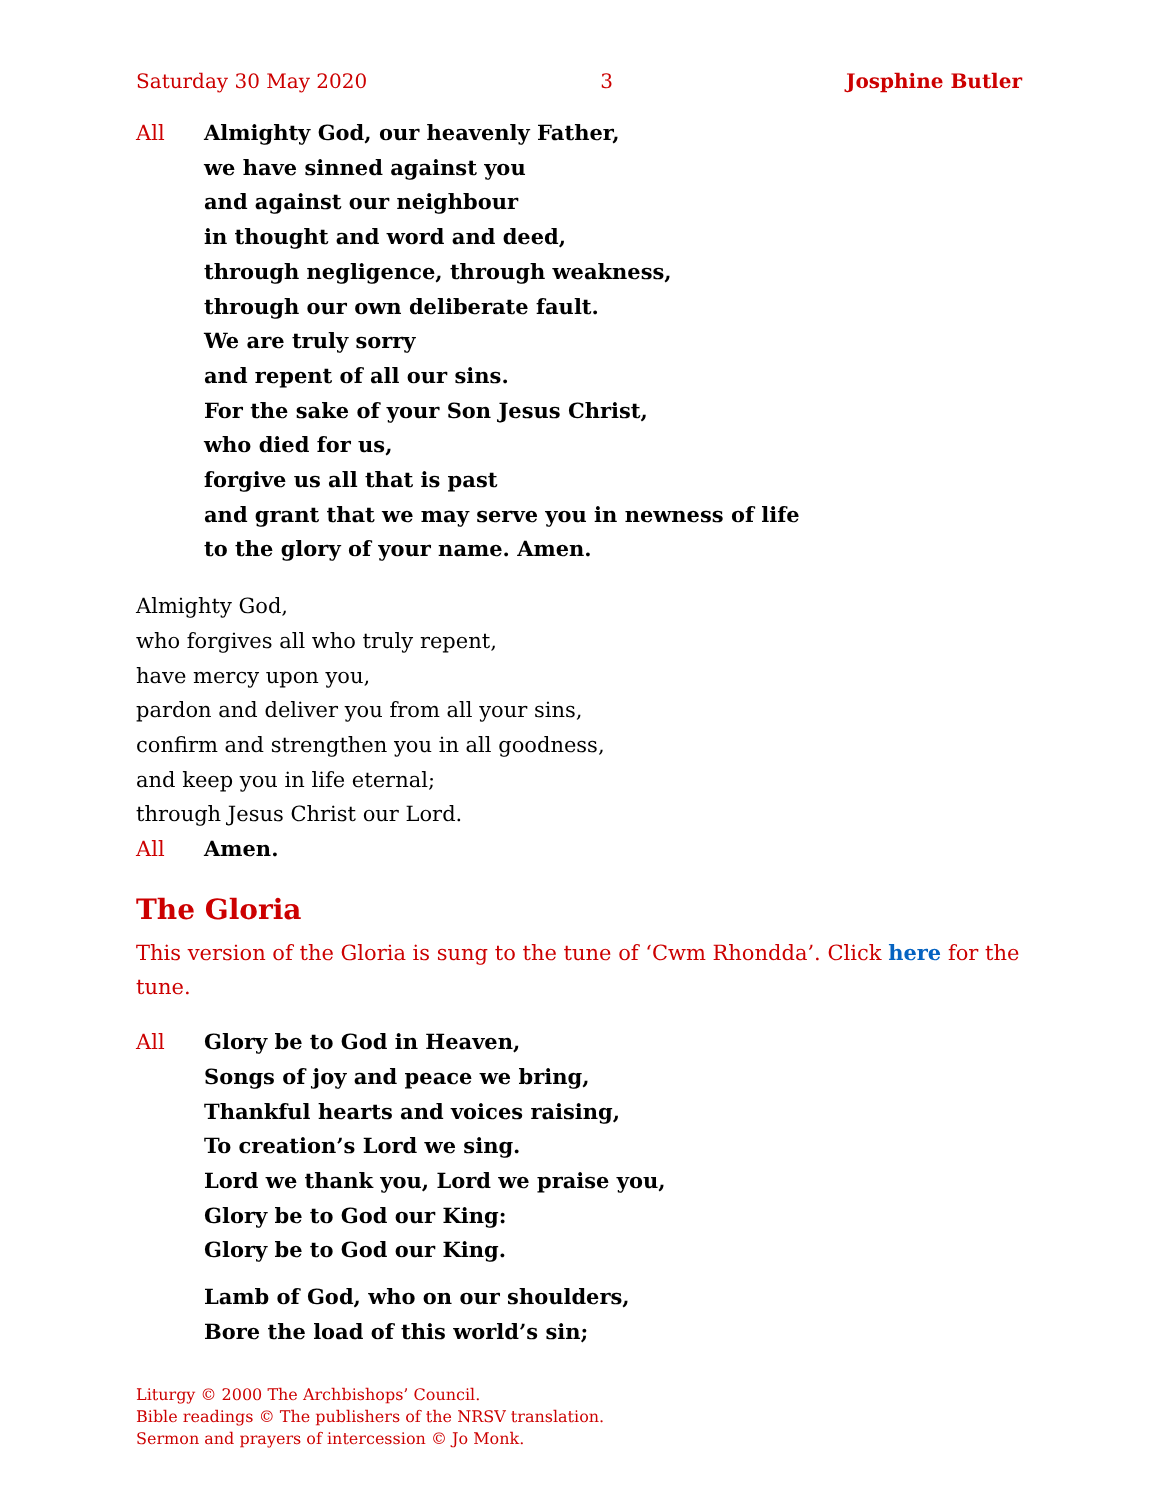Saturday 30 May 2020 3 Josphine Butler
All Almighty God, our heavenly Father,
we have sinned against you
and against our neighbour
in thought and word and deed,
through negligence, through weakness,
through our own deliberate fault.
We are truly sorry
and repent of all our sins.
For the sake of your Son Jesus Christ,
who died for us,
forgive us all that is past
and grant that we may serve you in newness of life
to the glory of your name. Amen.
Almighty God,
who forgives all who truly repent,
have mercy upon you,
pardon and deliver you from all your sins,
confirm and strengthen you in all goodness,
and keep you in life eternal;
through Jesus Christ our Lord.
All Amen.
The Gloria
This version of the Gloria is sung to the tune of ‘Cwm Rhondda’. Click here for the tune.
All Glory be to God in Heaven,
Songs of joy and peace we bring,
Thankful hearts and voices raising,
To creation’s Lord we sing.
Lord we thank you, Lord we praise you,
Glory be to God our King:
Glory be to God our King.
Lamb of God, who on our shoulders,
Bore the load of this world’s sin;
Liturgy © 2000 The Archbishops’ Council.
Bible readings © The publishers of the NRSV translation.
Sermon and prayers of intercession © Jo Monk.